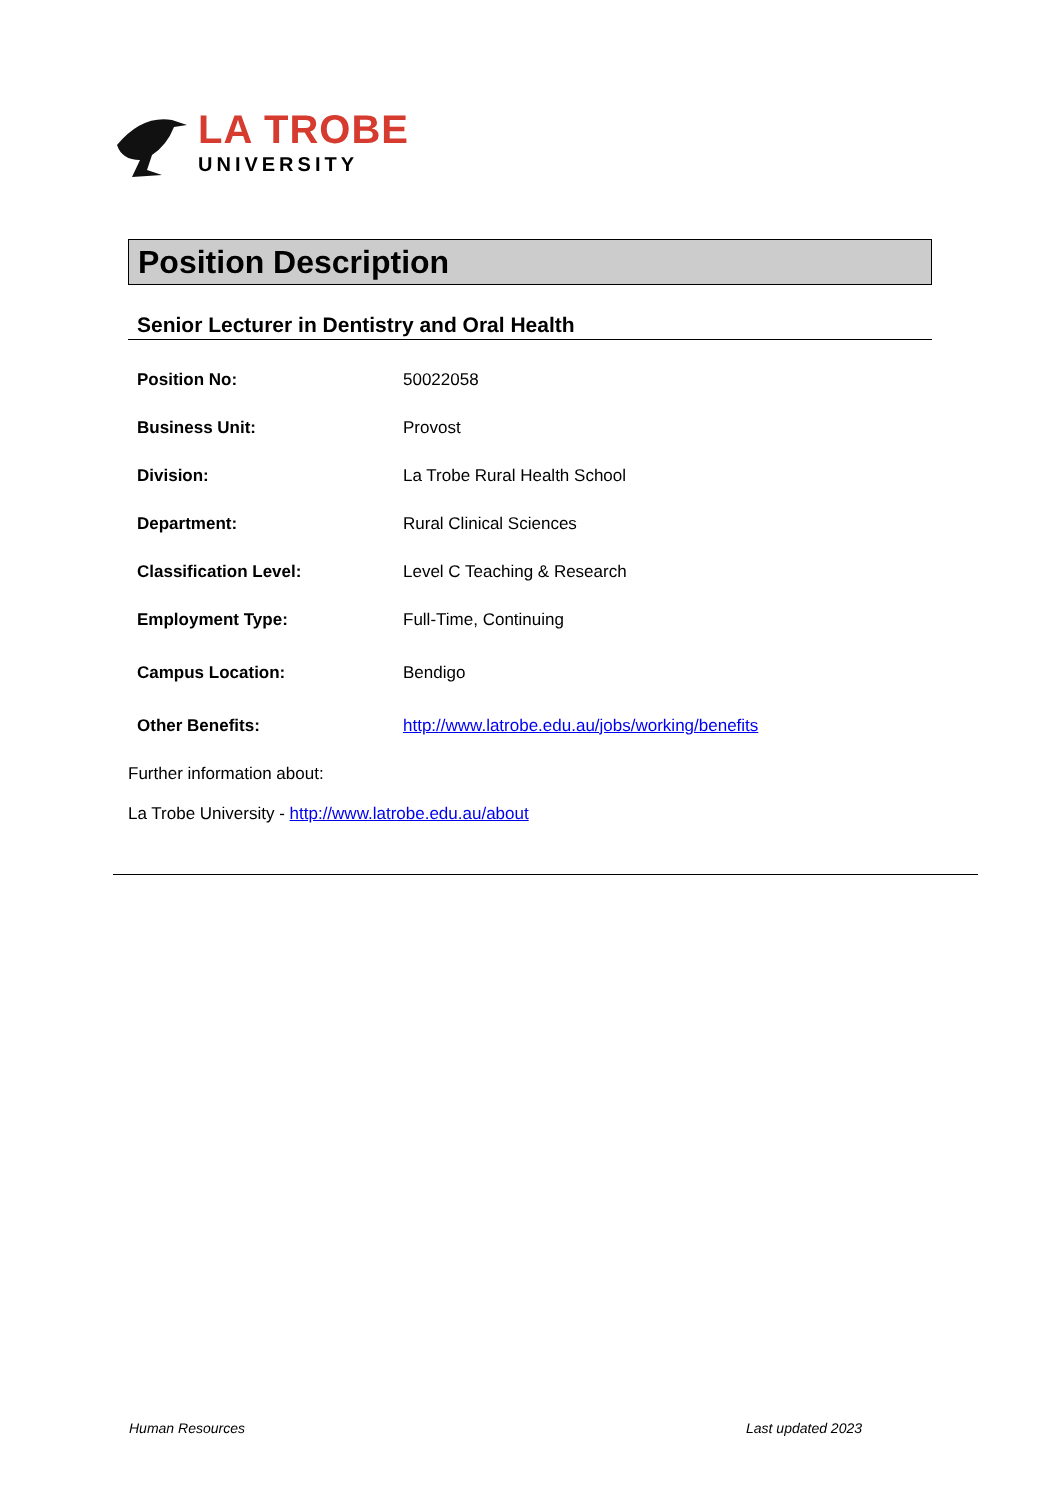LA TROBE
UNIVERSITY
Position Description
Senior Lecturer in Dentistry and Oral Health
| Position No: | 50022058 |
| Business Unit: | Provost |
| Division: | La Trobe Rural Health School |
| Department: | Rural Clinical Sciences |
| Classification Level: | Level C Teaching & Research |
| Employment Type: | Full-Time, Continuing |
| Campus Location: | Bendigo |
| Other Benefits: | http://www.latrobe.edu.au/jobs/working/benefits |
Further information about:
La Trobe University - http://www.latrobe.edu.au/about
Human Resources Last updated 2023